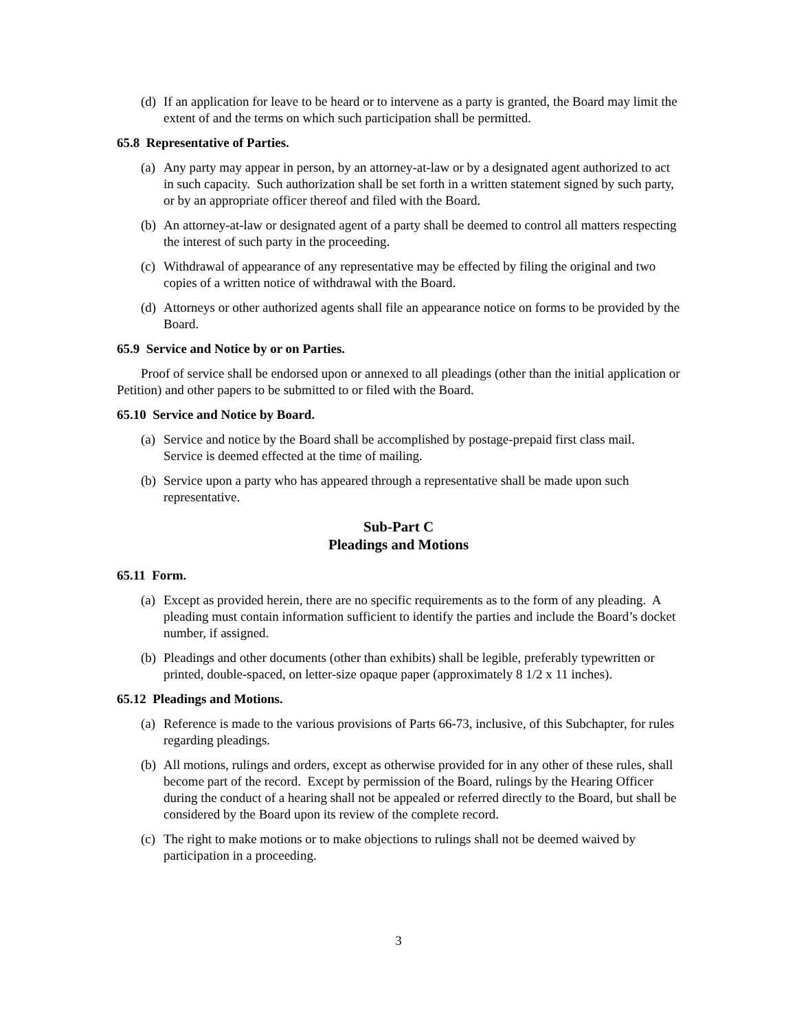(d) If an application for leave to be heard or to intervene as a party is granted, the Board may limit the extent of and the terms on which such participation shall be permitted.
65.8 Representative of Parties.
(a) Any party may appear in person, by an attorney-at-law or by a designated agent authorized to act in such capacity. Such authorization shall be set forth in a written statement signed by such party, or by an appropriate officer thereof and filed with the Board.
(b) An attorney-at-law or designated agent of a party shall be deemed to control all matters respecting the interest of such party in the proceeding.
(c) Withdrawal of appearance of any representative may be effected by filing the original and two copies of a written notice of withdrawal with the Board.
(d) Attorneys or other authorized agents shall file an appearance notice on forms to be provided by the Board.
65.9 Service and Notice by or on Parties.
Proof of service shall be endorsed upon or annexed to all pleadings (other than the initial application or Petition) and other papers to be submitted to or filed with the Board.
65.10 Service and Notice by Board.
(a) Service and notice by the Board shall be accomplished by postage-prepaid first class mail. Service is deemed effected at the time of mailing.
(b) Service upon a party who has appeared through a representative shall be made upon such representative.
Sub-Part C
Pleadings and Motions
65.11 Form.
(a) Except as provided herein, there are no specific requirements as to the form of any pleading. A pleading must contain information sufficient to identify the parties and include the Board’s docket number, if assigned.
(b) Pleadings and other documents (other than exhibits) shall be legible, preferably typewritten or printed, double-spaced, on letter-size opaque paper (approximately 8 1/2 x 11 inches).
65.12 Pleadings and Motions.
(a) Reference is made to the various provisions of Parts 66-73, inclusive, of this Subchapter, for rules regarding pleadings.
(b) All motions, rulings and orders, except as otherwise provided for in any other of these rules, shall become part of the record. Except by permission of the Board, rulings by the Hearing Officer during the conduct of a hearing shall not be appealed or referred directly to the Board, but shall be considered by the Board upon its review of the complete record.
(c) The right to make motions or to make objections to rulings shall not be deemed waived by participation in a proceeding.
3